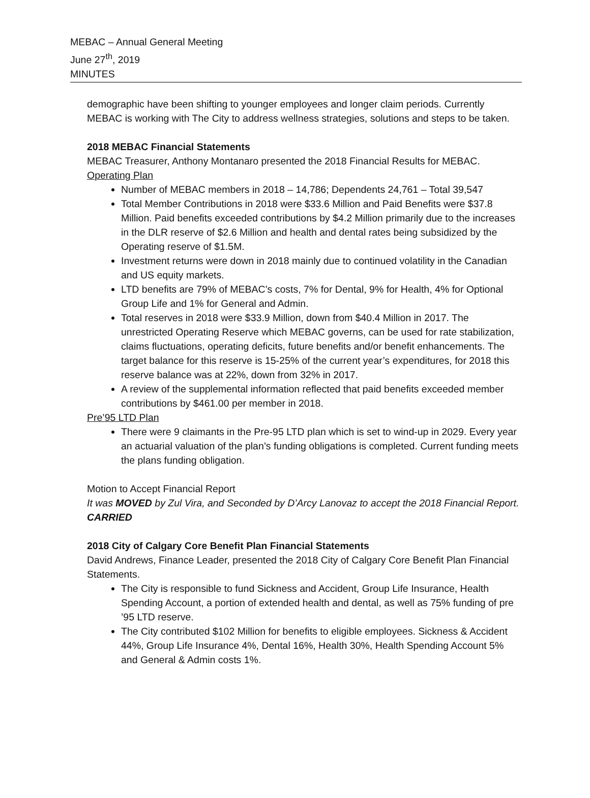MEBAC – Annual General Meeting
June 27<sup>th</sup>, 2019
MINUTES
demographic have been shifting to younger employees and longer claim periods. Currently MEBAC is working with The City to address wellness strategies, solutions and steps to be taken.
2018 MEBAC Financial Statements
MEBAC Treasurer, Anthony Montanaro presented the 2018 Financial Results for MEBAC.
Operating Plan
Number of MEBAC members in 2018 – 14,786; Dependents 24,761 – Total 39,547
Total Member Contributions in 2018 were $33.6 Million and Paid Benefits were $37.8 Million. Paid benefits exceeded contributions by $4.2 Million primarily due to the increases in the DLR reserve of $2.6 Million and health and dental rates being subsidized by the Operating reserve of $1.5M.
Investment returns were down in 2018 mainly due to continued volatility in the Canadian and US equity markets.
LTD benefits are 79% of MEBAC’s costs, 7% for Dental, 9% for Health, 4% for Optional Group Life and 1% for General and Admin.
Total reserves in 2018 were $33.9 Million, down from $40.4 Million in 2017. The unrestricted Operating Reserve which MEBAC governs, can be used for rate stabilization, claims fluctuations, operating deficits, future benefits and/or benefit enhancements. The target balance for this reserve is 15-25% of the current year’s expenditures, for 2018 this reserve balance was at 22%, down from 32% in 2017.
A review of the supplemental information reflected that paid benefits exceeded member contributions by $461.00 per member in 2018.
Pre’95 LTD Plan
There were 9 claimants in the Pre-95 LTD plan which is set to wind-up in 2029. Every year an actuarial valuation of the plan’s funding obligations is completed. Current funding meets the plans funding obligation.
Motion to Accept Financial Report
It was MOVED by Zul Vira, and Seconded by D’Arcy Lanovaz to accept the 2018 Financial Report. CARRIED
2018 City of Calgary Core Benefit Plan Financial Statements
David Andrews, Finance Leader, presented the 2018 City of Calgary Core Benefit Plan Financial Statements.
The City is responsible to fund Sickness and Accident, Group Life Insurance, Health Spending Account, a portion of extended health and dental, as well as 75% funding of pre ’95 LTD reserve.
The City contributed $102 Million for benefits to eligible employees. Sickness & Accident 44%, Group Life Insurance 4%, Dental 16%, Health 30%, Health Spending Account 5% and General & Admin costs 1%.